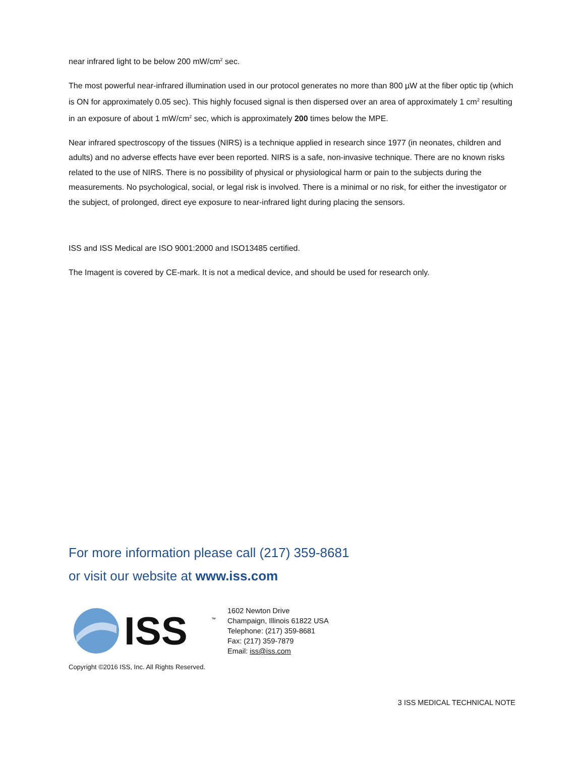near infrared light to be below 200 mW/cm<sup>2</sup> sec.
The most powerful near-infrared illumination used in our protocol generates no more than 800 µW at the fiber optic tip (which is ON for approximately 0.05 sec). This highly focused signal is then dispersed over an area of approximately 1 cm<sup>2</sup> resulting in an exposure of about 1 mW/cm<sup>2</sup> sec, which is approximately 200 times below the MPE.
Near infrared spectroscopy of the tissues (NIRS) is a technique applied in research since 1977 (in neonates, children and adults) and no adverse effects have ever been reported. NIRS is a safe, non-invasive technique. There are no known risks related to the use of NIRS. There is no possibility of physical or physiological harm or pain to the subjects during the measurements. No psychological, social, or legal risk is involved. There is a minimal or no risk, for either the investigator or the subject, of prolonged, direct eye exposure to near-infrared light during placing the sensors.
ISS and ISS Medical are ISO 9001:2000 and ISO13485 certified.
The Imagent is covered by CE-mark. It is not a medical device, and should be used for research only.
For more information please call (217) 359-8681
or visit our website at www.iss.com
ISS
™
1602 Newton Drive
Champaign, Illinois 61822 USA
Telephone: (217) 359-8681
Fax: (217) 359-7879
Email: iss@iss.com
Copyright ©2016 ISS, Inc. All Rights Reserved.
3 ISS MEDICAL TECHNICAL NOTE